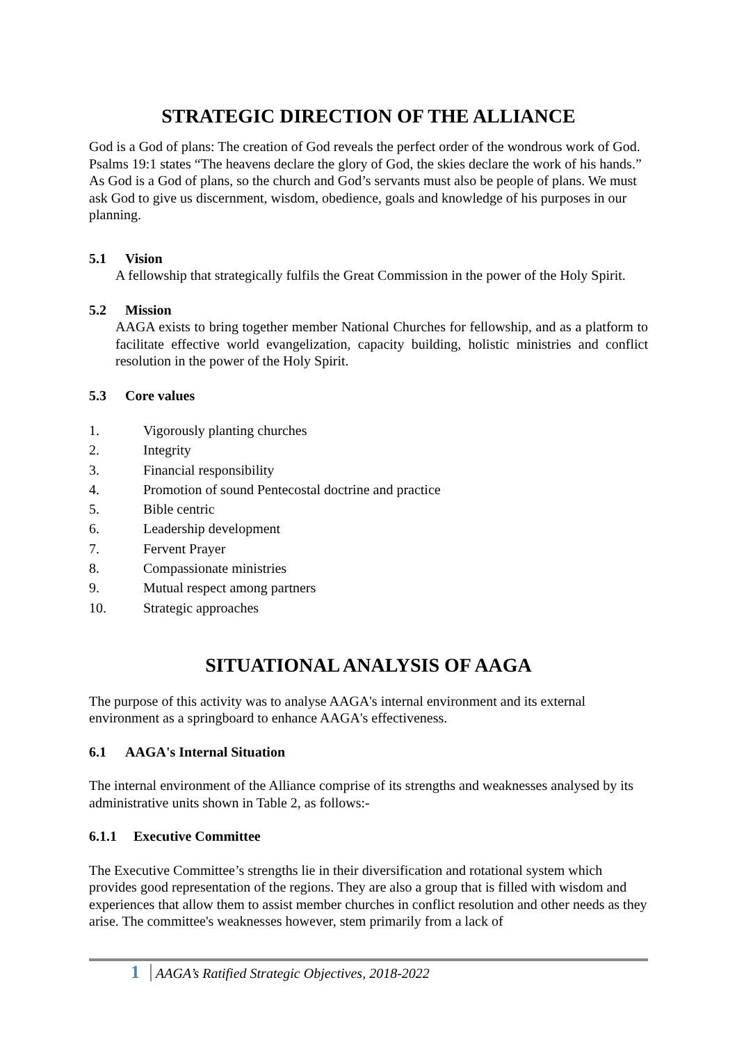STRATEGIC DIRECTION OF THE ALLIANCE
God is a God of plans: The creation of God reveals the perfect order of the wondrous work of God. Psalms 19:1 states “The heavens declare the glory of God, the skies declare the work of his hands.” As God is a God of plans, so the church and God’s servants must also be people of plans. We must ask God to give us discernment, wisdom, obedience, goals and knowledge of his purposes in our planning.
5.1 Vision
A fellowship that strategically fulfils the Great Commission in the power of the Holy Spirit.
5.2 Mission
AAGA exists to bring together member National Churches for fellowship, and as a platform to facilitate effective world evangelization, capacity building, holistic ministries and conflict resolution in the power of the Holy Spirit.
5.3 Core values
1. Vigorously planting churches
2. Integrity
3. Financial responsibility
4. Promotion of sound Pentecostal doctrine and practice
5. Bible centric
6. Leadership development
7. Fervent Prayer
8. Compassionate ministries
9. Mutual respect among partners
10. Strategic approaches
SITUATIONAL ANALYSIS OF AAGA
The purpose of this activity was to analyse AAGA's internal environment and its external environment as a springboard to enhance AAGA's effectiveness.
6.1 AAGA's Internal Situation
The internal environment of the Alliance comprise of its strengths and weaknesses analysed by its administrative units shown in Table 2, as follows:-
6.1.1 Executive Committee
The Executive Committee’s strengths lie in their diversification and rotational system which provides good representation of the regions. They are also a group that is filled with wisdom and experiences that allow them to assist member churches in conflict resolution and other needs as they arise. The committee's weaknesses however, stem primarily from a lack of
1 AAGA’s Ratified Strategic Objectives, 2018-2022